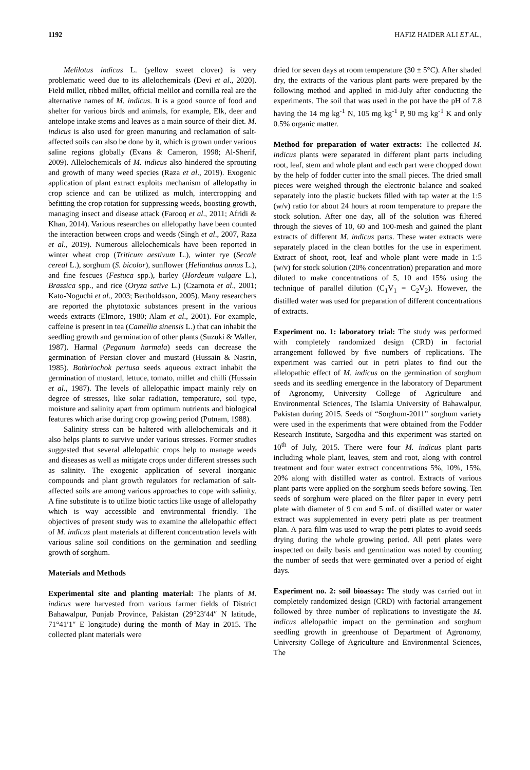1192 HAFIZ HAIDER ALI ET AL.,
Melilotus indicus L. (yellow sweet clover) is very problematic weed due to its allelochemicals (Devi et al., 2020). Field millet, ribbed millet, official melilot and cornilla real are the alternative names of M. indicus. It is a good source of food and shelter for various birds and animals, for example, Elk, deer and antelope intake stems and leaves as a main source of their diet. M. indicus is also used for green manuring and reclamation of salt-affected soils can also be done by it, which is grown under various saline regions globally (Evans & Cameron, 1998; Al-Sherif, 2009). Allelochemicals of M. indicus also hindered the sprouting and growth of many weed species (Raza et al., 2019). Exogenic application of plant extract exploits mechanism of allelopathy in crop science and can be utilized as mulch, intercropping and befitting the crop rotation for suppressing weeds, boosting growth, managing insect and disease attack (Farooq et al., 2011; Afridi & Khan, 2014). Various researches on allelopathy have been counted the interaction between crops and weeds (Singh et al., 2007, Raza et al., 2019). Numerous allelochemicals have been reported in winter wheat crop (Triticum aestivum L.), winter rye (Secale cereal L.), sorghum (S. bicolor), sunflower (Helianthus annus L.), and fine fescues (Festuca spp.), barley (Hordeum vulgare L.), Brassica spp., and rice (Oryza sative L.) (Czarnota et al., 2001; Kato-Noguchi et al., 2003; Bertholdsson, 2005). Many researchers are reported the phytotoxic substances present in the various weeds extracts (Elmore, 1980; Alam et al., 2001). For example, caffeine is present in tea (Camellia sinensis L.) that can inhabit the seedling growth and germination of other plants (Suzuki & Waller, 1987). Harmal (Peganum harmala) seeds can decrease the germination of Persian clover and mustard (Hussain & Nasrin, 1985). Bothriochok pertusa seeds aqueous extract inhabit the germination of mustard, lettuce, tomato, millet and chilli (Hussain et al., 1987). The levels of allelopathic impact mainly rely on degree of stresses, like solar radiation, temperature, soil type, moisture and salinity apart from optimum nutrients and biological features which arise during crop growing period (Putnam, 1988).
Salinity stress can be haltered with allelochemicals and it also helps plants to survive under various stresses. Former studies suggested that several allelopathic crops help to manage weeds and diseases as well as mitigate crops under different stresses such as salinity. The exogenic application of several inorganic compounds and plant growth regulators for reclamation of salt-affected soils are among various approaches to cope with salinity. A fine substitute is to utilize biotic tactics like usage of allelopathy which is way accessible and environmental friendly. The objectives of present study was to examine the allelopathic effect of M. indicus plant materials at different concentration levels with various saline soil conditions on the germination and seedling growth of sorghum.
Materials and Methods
Experimental site and planting material: The plants of M. indicus were harvested from various farmer fields of District Bahawalpur, Punjab Province, Pakistan (29°23′44″ N latitude, 71°41′1″ E longitude) during the month of May in 2015. The collected plant materials were
dried for seven days at room temperature (30 ± 5°C). After shaded dry, the extracts of the various plant parts were prepared by the following method and applied in mid-July after conducting the experiments. The soil that was used in the pot have the pH of 7.8 having the 14 mg kg<sup>-1</sup> N, 105 mg kg<sup>-1</sup> P, 90 mg kg<sup>-1</sup> K and only 0.5% organic matter.
Method for preparation of water extracts: The collected M. indicus plants were separated in different plant parts including root, leaf, stem and whole plant and each part were chopped down by the help of fodder cutter into the small pieces. The dried small pieces were weighed through the electronic balance and soaked separately into the plastic buckets filled with tap water at the 1:5 (w/v) ratio for about 24 hours at room temperature to prepare the stock solution. After one day, all of the solution was filtered through the sieves of 10, 60 and 100-mesh and gained the plant extracts of different M. indicus parts. These water extracts were separately placed in the clean bottles for the use in experiment. Extract of shoot, root, leaf and whole plant were made in 1:5 (w/v) for stock solution (20% concentration) preparation and more diluted to make concentrations of 5, 10 and 15% using the technique of parallel dilution (C<sub>1</sub>V<sub>1</sub> = C<sub>2</sub>V<sub>2</sub>). However, the distilled water was used for preparation of different concentrations of extracts.
Experiment no. 1: laboratory trial: The study was performed with completely randomized design (CRD) in factorial arrangement followed by five numbers of replications. The experiment was carried out in petri plates to find out the allelopathic effect of M. indicus on the germination of sorghum seeds and its seedling emergence in the laboratory of Department of Agronomy, University College of Agriculture and Environmental Sciences, The Islamia University of Bahawalpur, Pakistan during 2015. Seeds of “Sorghum-2011” sorghum variety were used in the experiments that were obtained from the Fodder Research Institute, Sargodha and this experiment was started on 10<sup>th</sup> of July, 2015. There were four M. indicus plant parts including whole plant, leaves, stem and root, along with control treatment and four water extract concentrations 5%, 10%, 15%, 20% along with distilled water as control. Extracts of various plant parts were applied on the sorghum seeds before sowing. Ten seeds of sorghum were placed on the filter paper in every petri plate with diameter of 9 cm and 5 mL of distilled water or water extract was supplemented in every petri plate as per treatment plan. A para film was used to wrap the petri plates to avoid seeds drying during the whole growing period. All petri plates were inspected on daily basis and germination was noted by counting the number of seeds that were germinated over a period of eight days.
Experiment no. 2: soil bioassay: The study was carried out in completely randomized design (CRD) with factorial arrangement followed by three number of replications to investigate the M. indicus allelopathic impact on the germination and sorghum seedling growth in greenhouse of Department of Agronomy, University College of Agriculture and Environmental Sciences, The